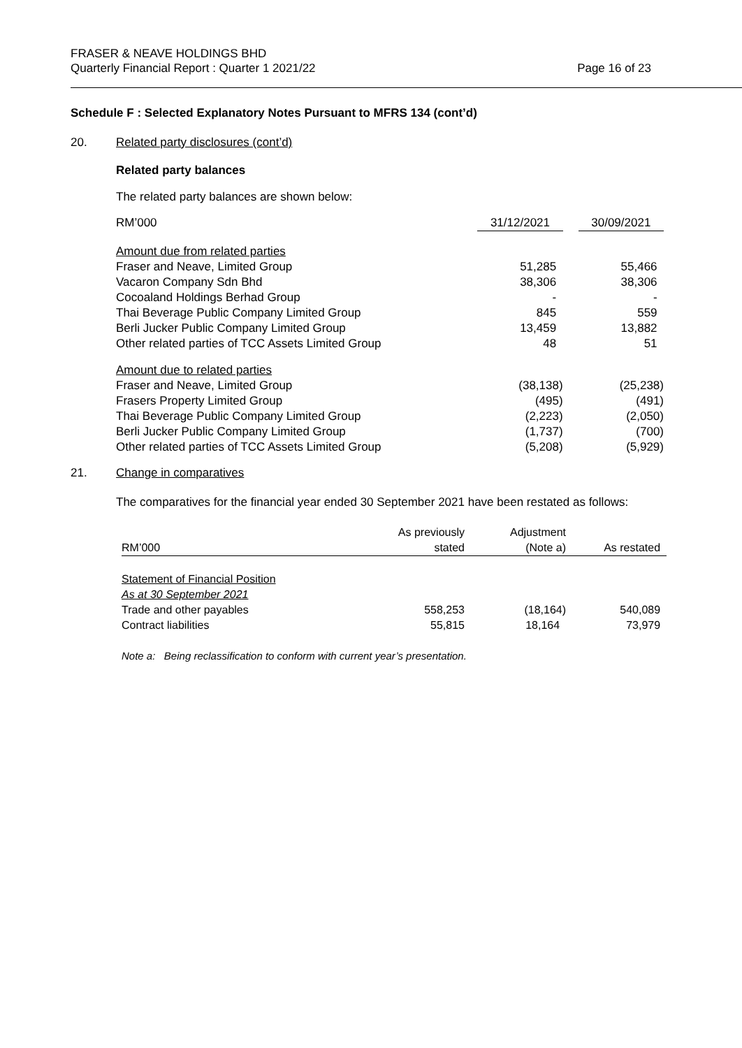FRASER & NEAVE HOLDINGS BHD
Quarterly Financial Report : Quarter 1 2021/22 Page 16 of 23
Schedule F : Selected Explanatory Notes Pursuant to MFRS 134 (cont’d)
20. Related party disclosures (cont’d)
Related party balances
The related party balances are shown below:
| RM’000 | 31/12/2021 | | 30/09/2021 |
| --- | --- | --- | --- |
| Amount due from related parties | | | |
| Fraser and Neave, Limited Group | 51,285 | | 55,466 |
| Vacaron Company Sdn Bhd | 38,306 | | 38,306 |
| Cocoaland Holdings Berhad Group | - | | - |
| Thai Beverage Public Company Limited Group | 845 | | 559 |
| Berli Jucker Public Company Limited Group | 13,459 | | 13,882 |
| Other related parties of TCC Assets Limited Group | 48 | | 51 |
| Amount due to related parties | | | |
| Fraser and Neave, Limited Group | (38,138) | | (25,238) |
| Frasers Property Limited Group | (495) | | (491) |
| Thai Beverage Public Company Limited Group | (2,223) | | (2,050) |
| Berli Jucker Public Company Limited Group | (1,737) | | (700) |
| Other related parties of TCC Assets Limited Group | (5,208) | | (5,929) |
21. Change in comparatives
The comparatives for the financial year ended 30 September 2021 have been restated as follows:
| RM’000 | As previously stated | Adjustment (Note a) | As restated |
| --- | --- | --- | --- |
| Statement of Financial Position | | | |
| As at 30 September 2021 | | | |
| Trade and other payables | 558,253 | (18,164) | 540,089 |
| Contract liabilities | 55,815 | 18,164 | 73,979 |
Note a: Being reclassification to conform with current year’s presentation.